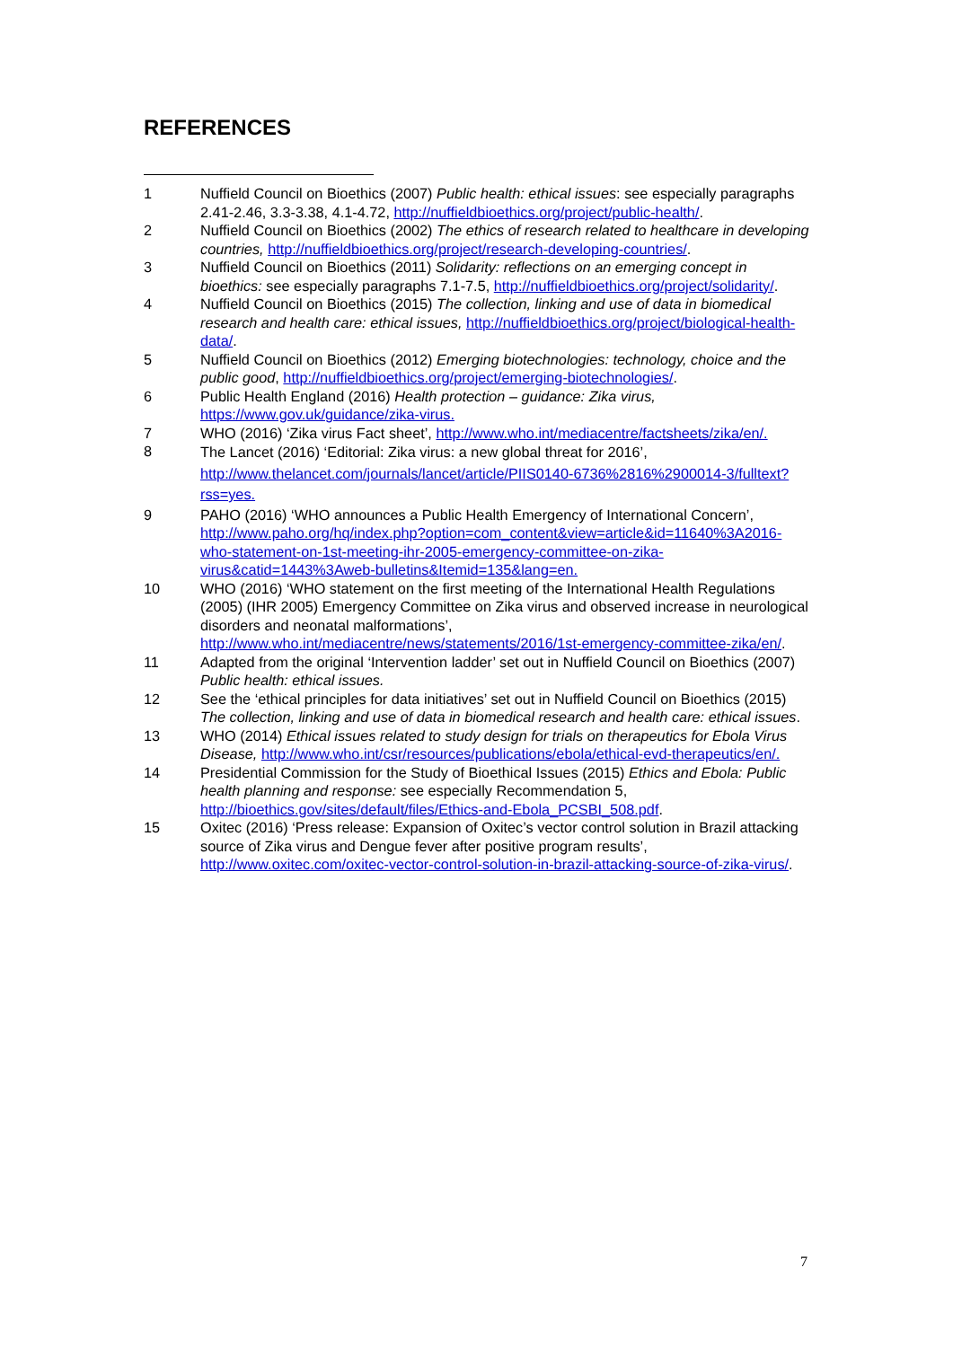REFERENCES
1 Nuffield Council on Bioethics (2007) Public health: ethical issues: see especially paragraphs 2.41-2.46, 3.3-3.38, 4.1-4.72, http://nuffieldbioethics.org/project/public-health/.
2 Nuffield Council on Bioethics (2002) The ethics of research related to healthcare in developing countries, http://nuffieldbioethics.org/project/research-developing-countries/.
3 Nuffield Council on Bioethics (2011) Solidarity: reflections on an emerging concept in bioethics: see especially paragraphs 7.1-7.5, http://nuffieldbioethics.org/project/solidarity/.
4 Nuffield Council on Bioethics (2015) The collection, linking and use of data in biomedical research and health care: ethical issues, http://nuffieldbioethics.org/project/biological-health-data/.
5 Nuffield Council on Bioethics (2012) Emerging biotechnologies: technology, choice and the public good, http://nuffieldbioethics.org/project/emerging-biotechnologies/.
6 Public Health England (2016) Health protection – guidance: Zika virus, https://www.gov.uk/guidance/zika-virus.
7 WHO (2016) ‘Zika virus Fact sheet’, http://www.who.int/mediacentre/factsheets/zika/en/.
8
The Lancet (2016) ‘Editorial: Zika virus: a new global threat for 2016’, http://www.thelancet.com/journals/lancet/article/PIIS0140-6736%2816%2900014-3/fulltext?rss=yes.
9 PAHO (2016) ‘WHO announces a Public Health Emergency of International Concern’, http://www.paho.org/hq/index.php?option=com_content&view=article&id=11640%3A2016-who-statement-on-1st-meeting-ihr-2005-emergency-committee-on-zika-virus&catid=1443%3Aweb-bulletins&Itemid=135&lang=en.
10 WHO (2016) ‘WHO statement on the first meeting of the International Health Regulations (2005) (IHR 2005) Emergency Committee on Zika virus and observed increase in neurological disorders and neonatal malformations’, http://www.who.int/mediacentre/news/statements/2016/1st-emergency-committee-zika/en/.
11 Adapted from the original ‘Intervention ladder’ set out in Nuffield Council on Bioethics (2007) Public health: ethical issues.
12 See the ‘ethical principles for data initiatives’ set out in Nuffield Council on Bioethics (2015) The collection, linking and use of data in biomedical research and health care: ethical issues.
13 WHO (2014) Ethical issues related to study design for trials on therapeutics for Ebola Virus Disease, http://www.who.int/csr/resources/publications/ebola/ethical-evd-therapeutics/en/.
14 Presidential Commission for the Study of Bioethical Issues (2015) Ethics and Ebola: Public health planning and response: see especially Recommendation 5, http://bioethics.gov/sites/default/files/Ethics-and-Ebola_PCSBI_508.pdf.
15 Oxitec (2016) ‘Press release: Expansion of Oxitec’s vector control solution in Brazil attacking source of Zika virus and Dengue fever after positive program results’, http://www.oxitec.com/oxitec-vector-control-solution-in-brazil-attacking-source-of-zika-virus/.
7